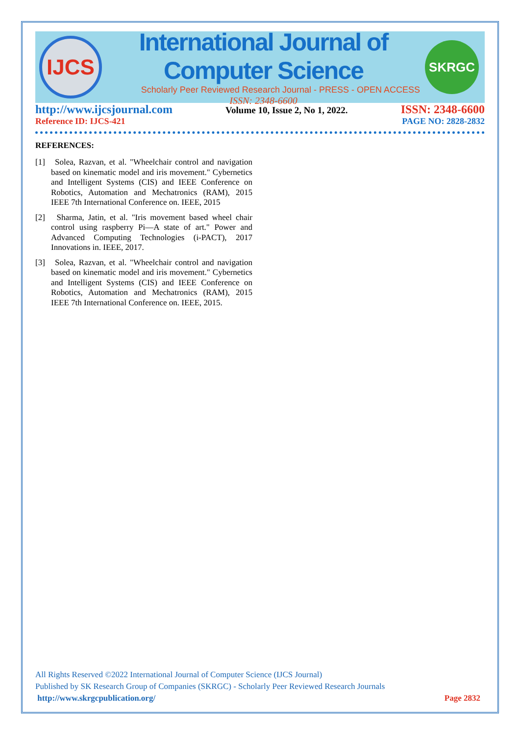IJCS
International Journal of Computer Science
Scholarly Peer Reviewed Research Journal - PRESS - OPEN ACCESS
ISSN: 2348-6600
SKRGC
http://www.ijcsjournal.com Volume 10, Issue 2, No 1, 2022. ISSN: 2348-6600
Reference ID: IJCS-421 PAGE NO: 2828-2832
REFERENCES:
[1] Solea, Razvan, et al. "Wheelchair control and navigation based on kinematic model and iris movement." Cybernetics and Intelligent Systems (CIS) and IEEE Conference on Robotics, Automation and Mechatronics (RAM), 2015 IEEE 7th International Conference on. IEEE, 2015
[2] Sharma, Jatin, et al. "Iris movement based wheel chair control using raspberry Pi—A state of art." Power and Advanced Computing Technologies (i-PACT), 2017 Innovations in. IEEE, 2017.
[3] Solea, Razvan, et al. "Wheelchair control and navigation based on kinematic model and iris movement." Cybernetics and Intelligent Systems (CIS) and IEEE Conference on Robotics, Automation and Mechatronics (RAM), 2015 IEEE 7th International Conference on. IEEE, 2015.
All Rights Reserved ©2022 International Journal of Computer Science (IJCS Journal)
Published by SK Research Group of Companies (SKRGC) - Scholarly Peer Reviewed Research Journals
http://www.skrgcpublication.org/ Page 2832